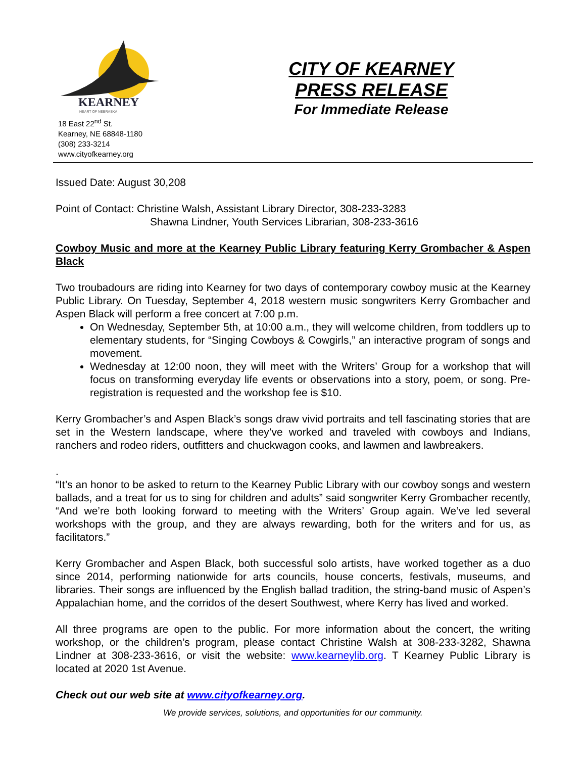KEARNEY
HEART OF NEBRASKA
18 East 22<sup>nd</sup> St.
Kearney, NE 68848-1180
(308) 233-3214
www.cityofkearney.org
CITY OF KEARNEY
PRESS RELEASE
For Immediate Release
Issued Date: August 30,208
Point of Contact: Christine Walsh, Assistant Library Director, 308-233-3283
Shawna Lindner, Youth Services Librarian, 308-233-3616
Cowboy Music and more at the Kearney Public Library featuring Kerry Grombacher & Aspen Black
Two troubadours are riding into Kearney for two days of contemporary cowboy music at the Kearney Public Library. On Tuesday, September 4, 2018 western music songwriters Kerry Grombacher and Aspen Black will perform a free concert at 7:00 p.m.
On Wednesday, September 5th, at 10:00 a.m., they will welcome children, from toddlers up to elementary students, for “Singing Cowboys & Cowgirls,” an interactive program of songs and movement.
Wednesday at 12:00 noon, they will meet with the Writers’ Group for a workshop that will focus on transforming everyday life events or observations into a story, poem, or song. Pre-registration is requested and the workshop fee is $10.
Kerry Grombacher’s and Aspen Black’s songs draw vivid portraits and tell fascinating stories that are set in the Western landscape, where they’ve worked and traveled with cowboys and Indians, ranchers and rodeo riders, outfitters and chuckwagon cooks, and lawmen and lawbreakers.
.
“It’s an honor to be asked to return to the Kearney Public Library with our cowboy songs and western ballads, and a treat for us to sing for children and adults” said songwriter Kerry Grombacher recently, “And we’re both looking forward to meeting with the Writers’ Group again. We’ve led several workshops with the group, and they are always rewarding, both for the writers and for us, as facilitators.”
Kerry Grombacher and Aspen Black, both successful solo artists, have worked together as a duo since 2014, performing nationwide for arts councils, house concerts, festivals, museums, and libraries. Their songs are influenced by the English ballad tradition, the string-band music of Aspen’s Appalachian home, and the corridos of the desert Southwest, where Kerry has lived and worked.
All three programs are open to the public. For more information about the concert, the writing workshop, or the children’s program, please contact Christine Walsh at 308-233-3282, Shawna Lindner at 308-233-3616, or visit the website: www.kearneylib.org. T Kearney Public Library is located at 2020 1st Avenue.
Check out our web site at www.cityofkearney.org.
We provide services, solutions, and opportunities for our community.